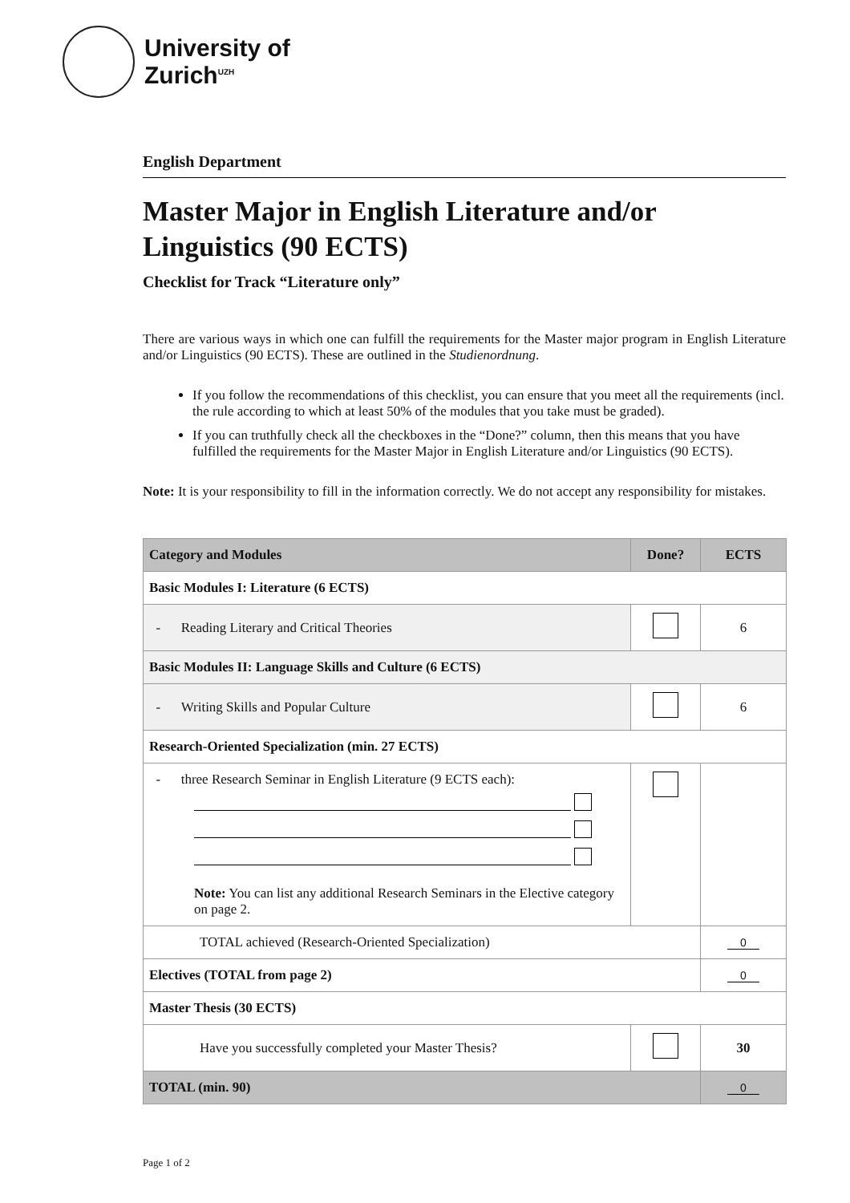University of
Zurich<sup>UZH</sup>
English Department
Master Major in English Literature and/or Linguistics (90 ECTS)
Checklist for Track “Literature only”
There are various ways in which one can fulfill the requirements for the Master major program in English Literature and/or Linguistics (90 ECTS). These are outlined in the Studienordnung.
If you follow the recommendations of this checklist, you can ensure that you meet all the requirements (incl. the rule according to which at least 50% of the modules that you take must be graded).
If you can truthfully check all the checkboxes in the “Done?” column, then this means that you have fulfilled the requirements for the Master Major in English Literature and/or Linguistics (90 ECTS).
Note: It is your responsibility to fill in the information correctly. We do not accept any responsibility for mistakes.
| Category and Modules | Done? | ECTS |
| --- | --- | --- |
| Basic Modules I: Literature (6 ECTS) | | |
| - Reading Literary and Critical Theories | | 6 |
| Basic Modules II: Language Skills and Culture (6 ECTS) | | |
| - Writing Skills and Popular Culture | | 6 |
| Research-Oriented Specialization (min. 27 ECTS) | | |
| - three Research Seminar in English Literature (9 ECTS each): Note: You can list any additional Research Seminars in the Elective category on page 2. | | |
| TOTAL achieved (Research-Oriented Specialization) | | 0 |
| Electives (TOTAL from page 2) | | 0 |
| Master Thesis (30 ECTS) | | |
| Have you successfully completed your Master Thesis? | | 30 |
| TOTAL (min. 90) | | 0 |
Page 1 of 2